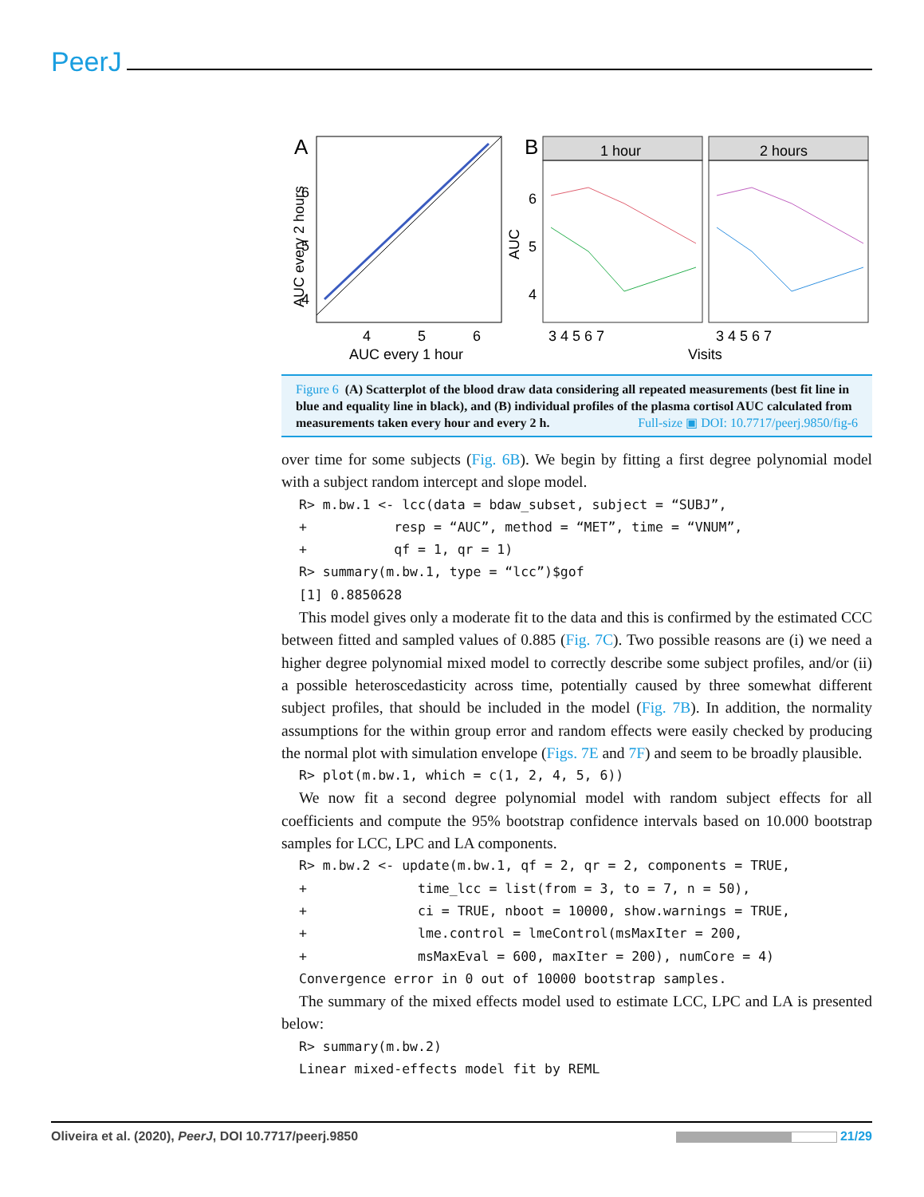PeerJ
A
AUC every 2 hours
6
5
4
4
5
6
AUC every 1 hour
B
1 hour
2 hours
AUC
6
5
4
3 4 5 6 7
3 4 5 6 7
Visits
Figure 6 (A) Scatterplot of the blood draw data considering all repeated measurements (best fit line in blue and equality line in black), and (B) individual profiles of the plasma cortisol AUC calculated from measurements taken every hour and every 2 h. Full-size ▣ DOI: 10.7717/peerj.9850/fig-6
over time for some subjects (Fig. 6B). We begin by fitting a first degree polynomial model with a subject random intercept and slope model.
R> m.bw.1 <- lcc(data = bdaw_subset, subject = “SUBJ”, + resp = “AUC”, method = “MET”, time = “VNUM”, + qf = 1, qr = 1) R> summary(m.bw.1, type = “lcc”)$gof [1] 0.8850628
This model gives only a moderate fit to the data and this is confirmed by the estimated CCC between fitted and sampled values of 0.885 (Fig. 7C). Two possible reasons are (i) we need a higher degree polynomial mixed model to correctly describe some subject profiles, and/or (ii) a possible heteroscedasticity across time, potentially caused by three somewhat different subject profiles, that should be included in the model (Fig. 7B). In addition, the normality assumptions for the within group error and random effects were easily checked by producing the normal plot with simulation envelope (Figs. 7E and 7F) and seem to be broadly plausible.
R> plot(m.bw.1, which = c(1, 2, 4, 5, 6))
We now fit a second degree polynomial model with random subject effects for all coefficients and compute the 95% bootstrap confidence intervals based on 10.000 bootstrap samples for LCC, LPC and LA components.
R> m.bw.2 <- update(m.bw.1, qf = 2, qr = 2, components = TRUE, + time_lcc = list(from = 3, to = 7, n = 50), + ci = TRUE, nboot = 10000, show.warnings = TRUE, + lme.control = lmeControl(msMaxIter = 200, + msMaxEval = 600, maxIter = 200), numCore = 4) Convergence error in 0 out of 10000 bootstrap samples.
The summary of the mixed effects model used to estimate LCC, LPC and LA is presented below:
R> summary(m.bw.2) Linear mixed-effects model fit by REML
Oliveira et al. (2020), PeerJ, DOI 10.7717/peerj.9850 21/29